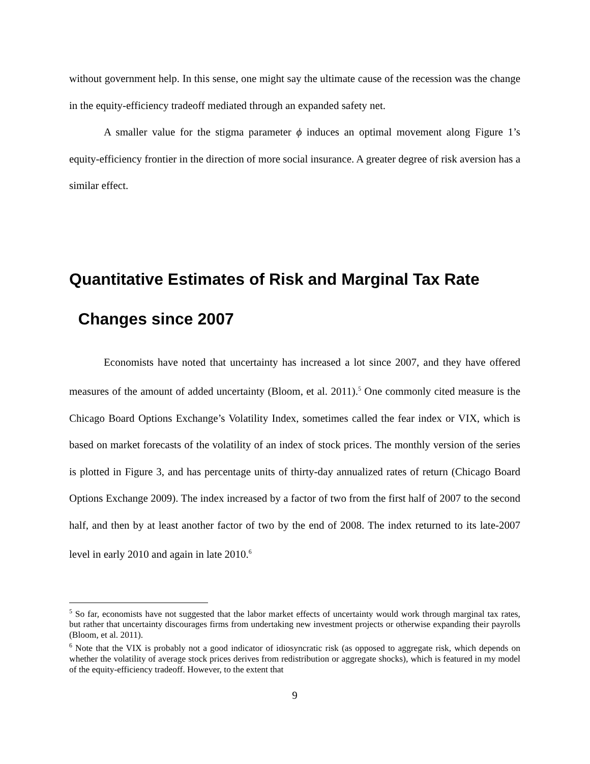without government help. In this sense, one might say the ultimate cause of the recession was the change in the equity-efficiency tradeoff mediated through an expanded safety net.
A smaller value for the stigma parameter ϕ induces an optimal movement along Figure 1’s equity-efficiency frontier in the direction of more social insurance. A greater degree of risk aversion has a similar effect.
Quantitative Estimates of Risk and Marginal Tax Rate
Changes since 2007
Economists have noted that uncertainty has increased a lot since 2007, and they have offered measures of the amount of added uncertainty (Bloom, et al. 2011).<sup>5</sup> One commonly cited measure is the Chicago Board Options Exchange’s Volatility Index, sometimes called the fear index or VIX, which is based on market forecasts of the volatility of an index of stock prices. The monthly version of the series is plotted in Figure 3, and has percentage units of thirty-day annualized rates of return (Chicago Board Options Exchange 2009). The index increased by a factor of two from the first half of 2007 to the second half, and then by at least another factor of two by the end of 2008. The index returned to its late-2007 level in early 2010 and again in late 2010.<sup>6</sup>
<sup>5</sup> So far, economists have not suggested that the labor market effects of uncertainty would work through marginal tax rates, but rather that uncertainty discourages firms from undertaking new investment projects or otherwise expanding their payrolls (Bloom, et al. 2011).
<sup>6</sup> Note that the VIX is probably not a good indicator of idiosyncratic risk (as opposed to aggregate risk, which depends on whether the volatility of average stock prices derives from redistribution or aggregate shocks), which is featured in my model of the equity-efficiency tradeoff. However, to the extent that
9